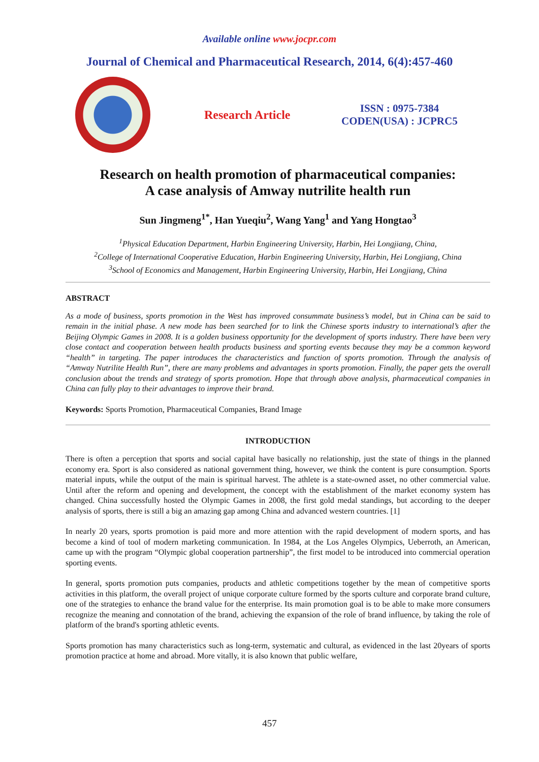Available online www.jocpr.com
Journal of Chemical and Pharmaceutical Research, 2014, 6(4):457-460
Research Article
ISSN : 0975-7384
CODEN(USA) : JCPRC5
Research on health promotion of pharmaceutical companies:
A case analysis of Amway nutrilite health run
Sun Jingmeng<sup>1*</sup>, Han Yueqiu<sup>2</sup>, Wang Yang<sup>1</sup> and Yang Hongtao<sup>3</sup>
<sup>1</sup> Physical Education Department, Harbin Engineering University, Harbin, Hei Longjiang, China,
<sup>2</sup> College of International Cooperative Education, Harbin Engineering University, Harbin, Hei Longjiang, China
<sup>3</sup> School of Economics and Management, Harbin Engineering University, Harbin, Hei Longjiang, China
ABSTRACT
As a mode of business, sports promotion in the West has improved consummate business’s model, but in China can be said to remain in the initial phase. A new mode has been searched for to link the Chinese sports industry to international’s after the Beijing Olympic Games in 2008. It is a golden business opportunity for the development of sports industry. There have been very close contact and cooperation between health products business and sporting events because they may be a common keyword “health” in targeting. The paper introduces the characteristics and function of sports promotion. Through the analysis of “Amway Nutrilite Health Run”, there are many problems and advantages in sports promotion. Finally, the paper gets the overall conclusion about the trends and strategy of sports promotion. Hope that through above analysis, pharmaceutical companies in China can fully play to their advantages to improve their brand.
Keywords: Sports Promotion, Pharmaceutical Companies, Brand Image
INTRODUCTION
There is often a perception that sports and social capital have basically no relationship, just the state of things in the planned economy era. Sport is also considered as national government thing, however, we think the content is pure consumption. Sports material inputs, while the output of the main is spiritual harvest. The athlete is a state-owned asset, no other commercial value. Until after the reform and opening and development, the concept with the establishment of the market economy system has changed. China successfully hosted the Olympic Games in 2008, the first gold medal standings, but according to the deeper analysis of sports, there is still a big an amazing gap among China and advanced western countries. [1]
In nearly 20 years, sports promotion is paid more and more attention with the rapid development of modern sports, and has become a kind of tool of modern marketing communication. In 1984, at the Los Angeles Olympics, Ueberroth, an American, came up with the program “Olympic global cooperation partnership”, the first model to be introduced into commercial operation sporting events.
In general, sports promotion puts companies, products and athletic competitions together by the mean of competitive sports activities in this platform, the overall project of unique corporate culture formed by the sports culture and corporate brand culture, one of the strategies to enhance the brand value for the enterprise. Its main promotion goal is to be able to make more consumers recognize the meaning and connotation of the brand, achieving the expansion of the role of brand influence, by taking the role of platform of the brand's sporting athletic events.
Sports promotion has many characteristics such as long-term, systematic and cultural, as evidenced in the last 20years of sports promotion practice at home and abroad. More vitally, it is also known that public welfare,
457